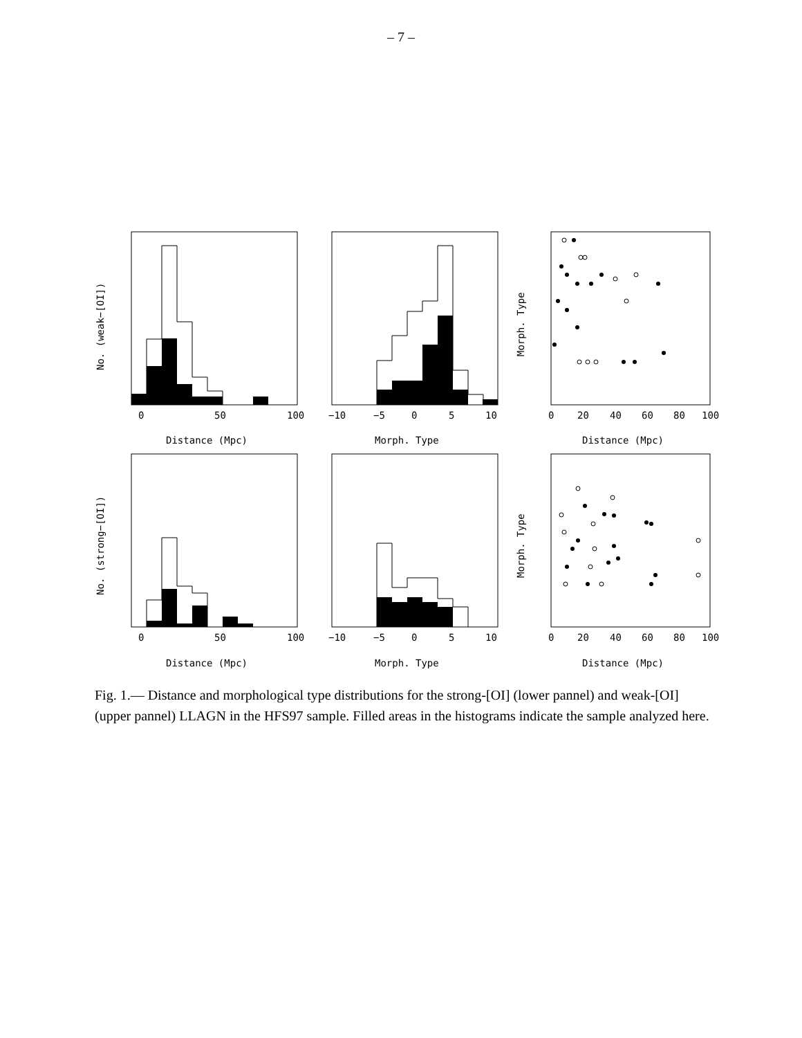– 7 –
0
50
100
Distance (Mpc)
−10
−5
0
5
10
Morph. Type
0
20
40
60
80
100
Distance (Mpc)
0
50
100
Distance (Mpc)
−10
−5
0
5
10
Morph. Type
0
20
40
60
80
100
Distance (Mpc)
No. (weak−[OI])
No. (strong−[OI])
Morph. Type
Morph. Type
Fig. 1.— Distance and morphological type distributions for the strong-[OI] (lower pannel) and weak-[OI] (upper pannel) LLAGN in the HFS97 sample. Filled areas in the histograms indicate the sample analyzed here.